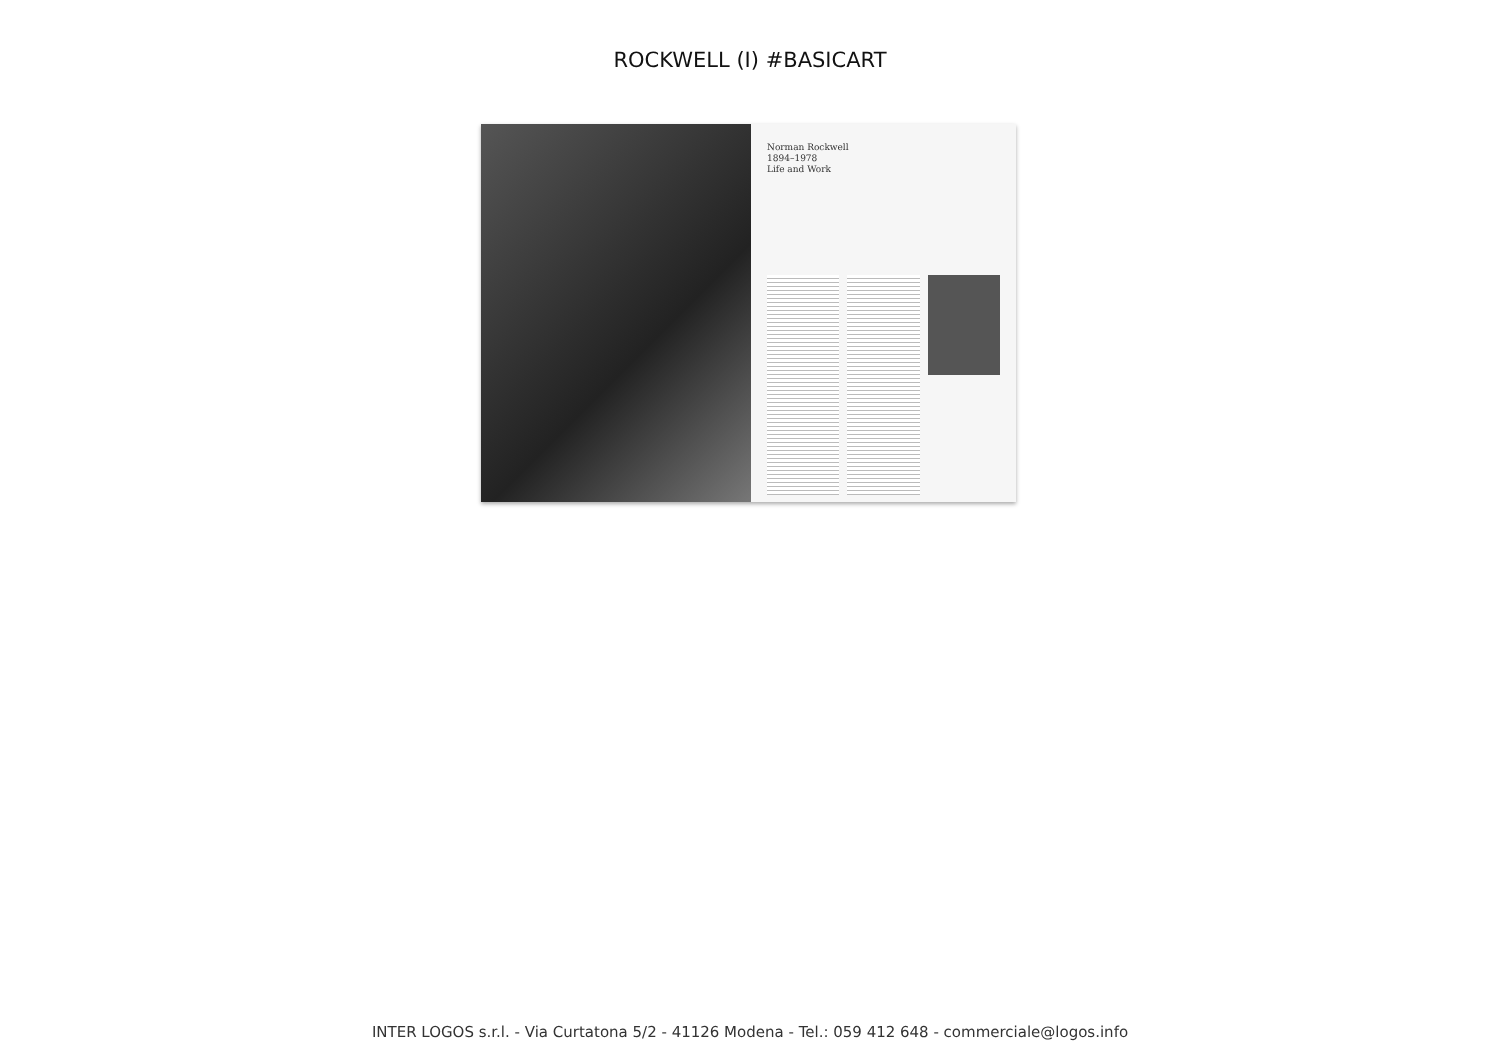ROCKWELL (I) #BASICART
Norman Rockwell
1894–1978
Life and Work
INTER LOGOS s.r.l. - Via Curtatona 5/2 - 41126 Modena - Tel.: 059 412 648 - commerciale@logos.info